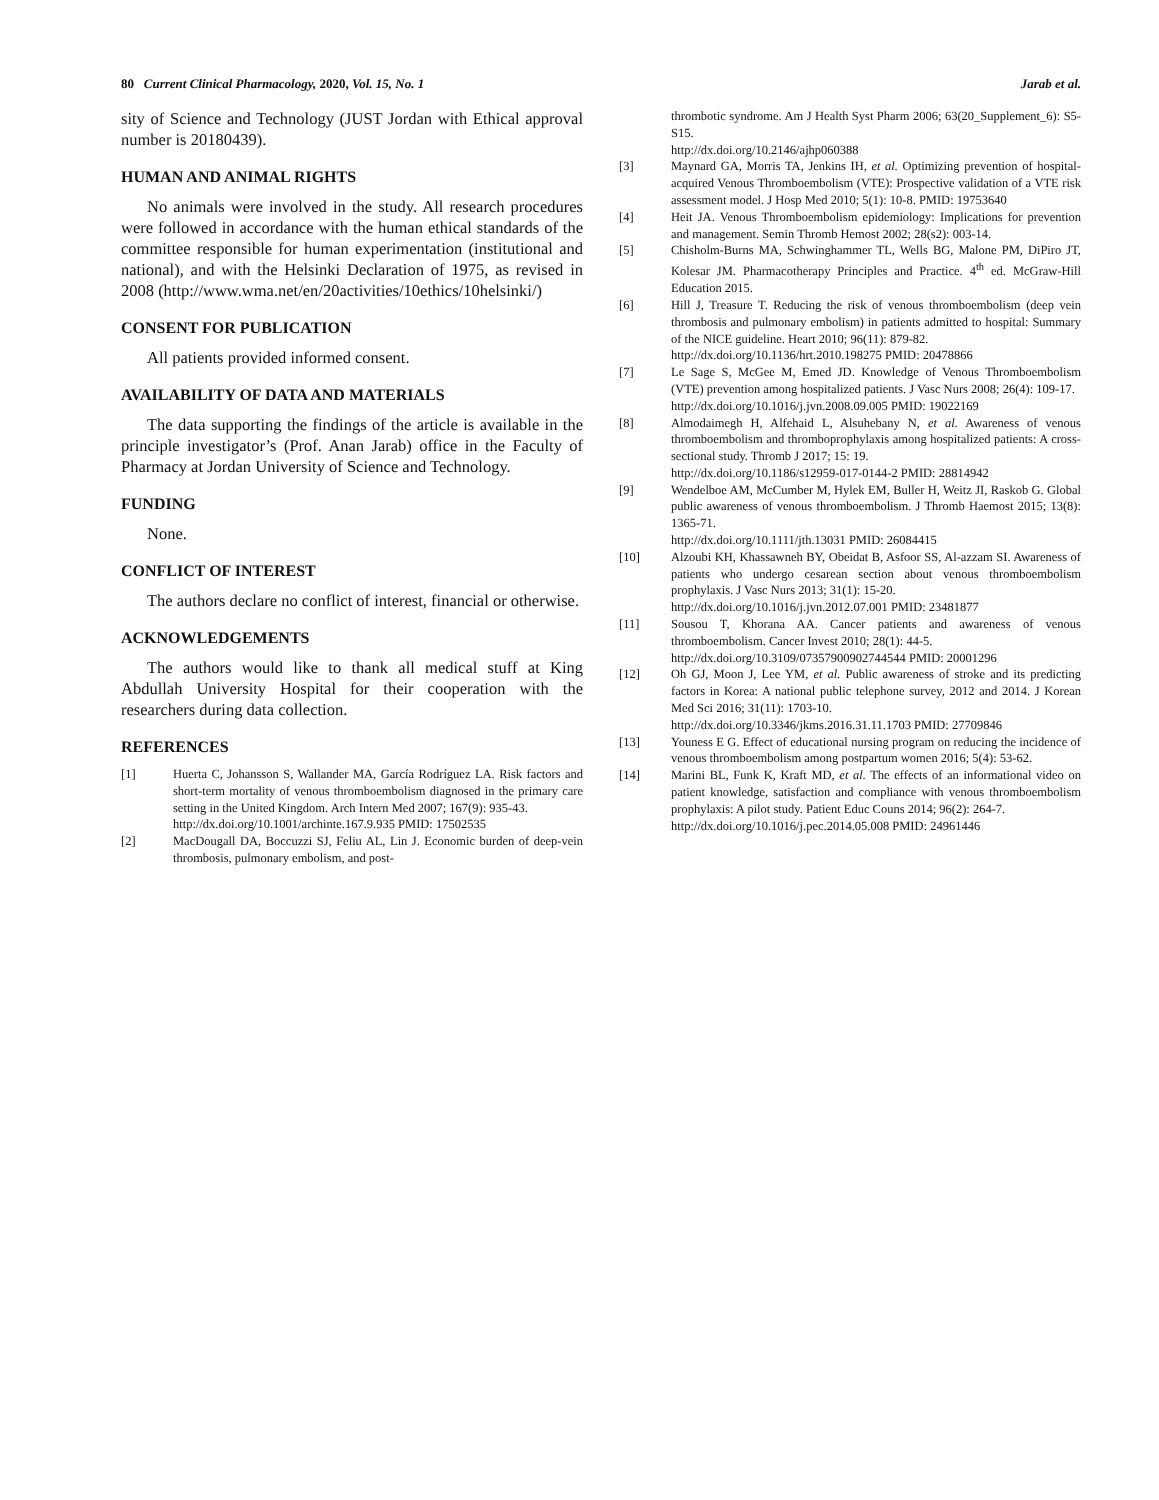80 Current Clinical Pharmacology, 2020, Vol. 15, No. 1 Jarab et al.
sity of Science and Technology (JUST Jordan with Ethical approval number is 20180439).
HUMAN AND ANIMAL RIGHTS
No animals were involved in the study. All research procedures were followed in accordance with the human ethical standards of the committee responsible for human experimentation (institutional and national), and with the Helsinki Declaration of 1975, as revised in 2008 (http://www.wma.net/en/20activities/10ethics/10helsinki/)
CONSENT FOR PUBLICATION
All patients provided informed consent.
AVAILABILITY OF DATA AND MATERIALS
The data supporting the findings of the article is available in the principle investigator’s (Prof. Anan Jarab) office in the Faculty of Pharmacy at Jordan University of Science and Technology.
FUNDING
None.
CONFLICT OF INTEREST
The authors declare no conflict of interest, financial or otherwise.
ACKNOWLEDGEMENTS
The authors would like to thank all medical stuff at King Abdullah University Hospital for their cooperation with the researchers during data collection.
REFERENCES
[1] Huerta C, Johansson S, Wallander MA, García Rodríguez LA. Risk factors and short-term mortality of venous thromboembolism diagnosed in the primary care setting in the United Kingdom. Arch Intern Med 2007; 167(9): 935-43.
http://dx.doi.org/10.1001/archinte.167.9.935 PMID: 17502535
[2] MacDougall DA, Boccuzzi SJ, Feliu AL, Lin J. Economic burden of deep-vein thrombosis, pulmonary embolism, and post-
thrombotic syndrome. Am J Health Syst Pharm 2006; 63(20_Supplement_6): S5-S15.
http://dx.doi.org/10.2146/ajhp060388
[3] Maynard GA, Morris TA, Jenkins IH, et al. Optimizing prevention of hospital-acquired Venous Thromboembolism (VTE): Prospective validation of a VTE risk assessment model. J Hosp Med 2010; 5(1): 10-8. PMID: 19753640
[4] Heit JA. Venous Thromboembolism epidemiology: Implications for prevention and management. Semin Thromb Hemost 2002; 28(s2): 003-14.
[5] Chisholm-Burns MA, Schwinghammer TL, Wells BG, Malone PM, DiPiro JT, Kolesar JM. Pharmacotherapy Principles and Practice. 4<sup>th</sup> ed. McGraw-Hill Education 2015.
[6] Hill J, Treasure T. Reducing the risk of venous thromboembolism (deep vein thrombosis and pulmonary embolism) in patients admitted to hospital: Summary of the NICE guideline. Heart 2010; 96(11): 879-82.
http://dx.doi.org/10.1136/hrt.2010.198275 PMID: 20478866
[7] Le Sage S, McGee M, Emed JD. Knowledge of Venous Thromboembolism (VTE) prevention among hospitalized patients. J Vasc Nurs 2008; 26(4): 109-17.
http://dx.doi.org/10.1016/j.jvn.2008.09.005 PMID: 19022169
[8] Almodaimegh H, Alfehaid L, Alsuhebany N, et al. Awareness of venous thromboembolism and thromboprophylaxis among hospitalized patients: A cross-sectional study. Thromb J 2017; 15: 19.
http://dx.doi.org/10.1186/s12959-017-0144-2 PMID: 28814942
[9] Wendelboe AM, McCumber M, Hylek EM, Buller H, Weitz JI, Raskob G. Global public awareness of venous thromboembolism. J Thromb Haemost 2015; 13(8): 1365-71.
http://dx.doi.org/10.1111/jth.13031 PMID: 26084415
[10] Alzoubi KH, Khassawneh BY, Obeidat B, Asfoor SS, Al-azzam SI. Awareness of patients who undergo cesarean section about venous thromboembolism prophylaxis. J Vasc Nurs 2013; 31(1): 15-20.
http://dx.doi.org/10.1016/j.jvn.2012.07.001 PMID: 23481877
[11] Sousou T, Khorana AA. Cancer patients and awareness of venous thromboembolism. Cancer Invest 2010; 28(1): 44-5.
http://dx.doi.org/10.3109/07357900902744544 PMID: 20001296
[12] Oh GJ, Moon J, Lee YM, et al. Public awareness of stroke and its predicting factors in Korea: A national public telephone survey, 2012 and 2014. J Korean Med Sci 2016; 31(11): 1703-10.
http://dx.doi.org/10.3346/jkms.2016.31.11.1703 PMID: 27709846
[13] Youness E G. Effect of educational nursing program on reducing the incidence of venous thromboembolism among postpartum women 2016; 5(4): 53-62.
[14] Marini BL, Funk K, Kraft MD, et al. The effects of an informational video on patient knowledge, satisfaction and compliance with venous thromboembolism prophylaxis: A pilot study. Patient Educ Couns 2014; 96(2): 264-7.
http://dx.doi.org/10.1016/j.pec.2014.05.008 PMID: 24961446